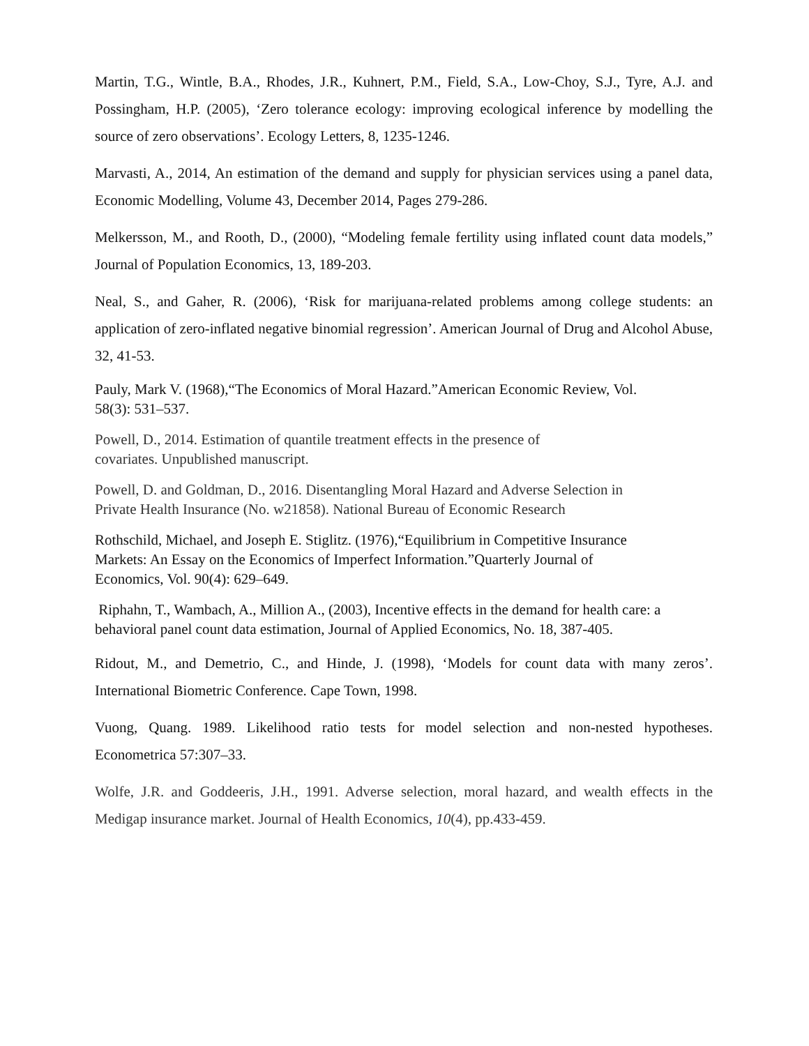Martin, T.G., Wintle, B.A., Rhodes, J.R., Kuhnert, P.M., Field, S.A., Low-Choy, S.J., Tyre, A.J. and Possingham, H.P. (2005), ‘Zero tolerance ecology: improving ecological inference by modelling the source of zero observations’. Ecology Letters, 8, 1235-1246.
Marvasti, A., 2014, An estimation of the demand and supply for physician services using a panel data, Economic Modelling, Volume 43, December 2014, Pages 279-286.
Melkersson, M., and Rooth, D., (2000), “Modeling female fertility using inflated count data models,” Journal of Population Economics, 13, 189-203.
Neal, S., and Gaher, R. (2006), ‘Risk for marijuana-related problems among college students: an application of zero-inflated negative binomial regression’. American Journal of Drug and Alcohol Abuse, 32, 41-53.
Pauly, Mark V. (1968),“The Economics of Moral Hazard.”American Economic Review, Vol.
58(3): 531–537.
Powell, D., 2014. Estimation of quantile treatment effects in the presence of
covariates. Unpublished manuscript.
Powell, D. and Goldman, D., 2016. Disentangling Moral Hazard and Adverse Selection in
Private Health Insurance (No. w21858). National Bureau of Economic Research
Rothschild, Michael, and Joseph E. Stiglitz. (1976),“Equilibrium in Competitive Insurance
Markets: An Essay on the Economics of Imperfect Information.”Quarterly Journal of
Economics, Vol. 90(4): 629–649.
Riphahn, T., Wambach, A., Million A., (2003), Incentive effects in the demand for health care: a behavioral panel count data estimation, Journal of Applied Economics, No. 18, 387-405.
Ridout, M., and Demetrio, C., and Hinde, J. (1998), ‘Models for count data with many zeros’. International Biometric Conference. Cape Town, 1998.
Vuong, Quang. 1989. Likelihood ratio tests for model selection and non-nested hypotheses. Econometrica 57:307–33.
Wolfe, J.R. and Goddeeris, J.H., 1991. Adverse selection, moral hazard, and wealth effects in the Medigap insurance market. Journal of Health Economics, 10(4), pp.433-459.